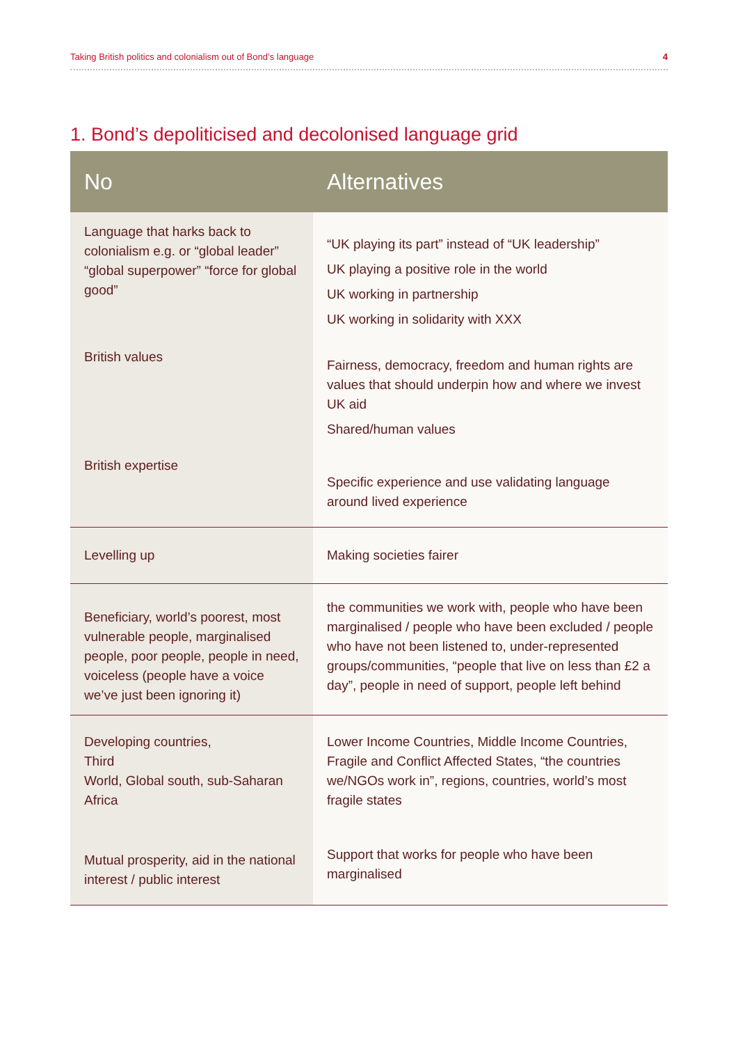Taking British politics and colonialism out of Bond’s language 4
1. Bond’s depoliticised and decolonised language grid
| No | Alternatives |
| --- | --- |
| Language that harks back to colonialism e.g. or “global leader” “global superpower” “force for global good” British values British expertise | “UK playing its part” instead of “UK leadership” UK playing a positive role in the world UK working in partnership UK working in solidarity with XXX Fairness, democracy, freedom and human rights are values that should underpin how and where we invest UK aid Shared/human values Specific experience and use validating language around lived experience |
| Levelling up | Making societies fairer |
| Beneficiary, world’s poorest, most vulnerable people, marginalised people, poor people, people in need, voiceless (people have a voice we’ve just been ignoring it) | the communities we work with, people who have been marginalised / people who have been excluded / people who have not been listened to, under-represented groups/communities, “people that live on less than £2 a day”, people in need of support, people left behind |
| Developing countries, Third World, Global south, sub-Saharan Africa Mutual prosperity, aid in the national interest / public interest | Lower Income Countries, Middle Income Countries, Fragile and Conflict Affected States, “the countries we/NGOs work in”, regions, countries, world’s most fragile states Support that works for people who have been marginalised |